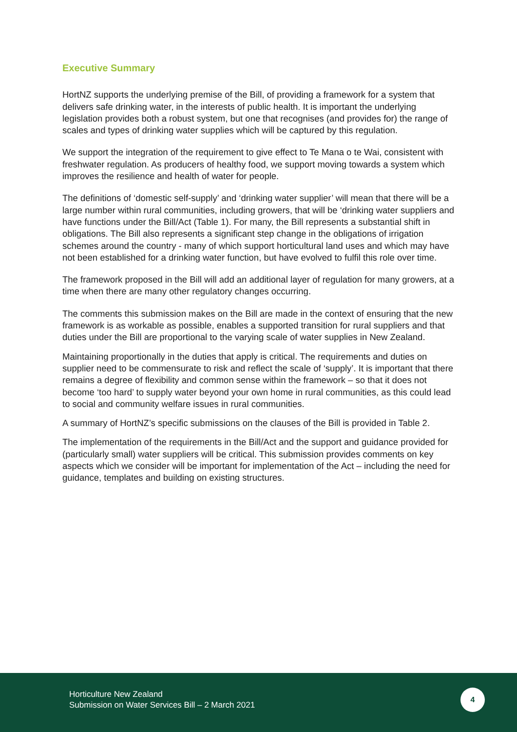Executive Summary
HortNZ supports the underlying premise of the Bill, of providing a framework for a system that delivers safe drinking water, in the interests of public health. It is important the underlying legislation provides both a robust system, but one that recognises (and provides for) the range of scales and types of drinking water supplies which will be captured by this regulation.
We support the integration of the requirement to give effect to Te Mana o te Wai, consistent with freshwater regulation. As producers of healthy food, we support moving towards a system which improves the resilience and health of water for people.
The definitions of ‘domestic self-supply’ and ‘drinking water supplier’ will mean that there will be a large number within rural communities, including growers, that will be ‘drinking water suppliers and have functions under the Bill/Act (Table 1). For many, the Bill represents a substantial shift in obligations. The Bill also represents a significant step change in the obligations of irrigation schemes around the country - many of which support horticultural land uses and which may have not been established for a drinking water function, but have evolved to fulfil this role over time.
The framework proposed in the Bill will add an additional layer of regulation for many growers, at a time when there are many other regulatory changes occurring.
The comments this submission makes on the Bill are made in the context of ensuring that the new framework is as workable as possible, enables a supported transition for rural suppliers and that duties under the Bill are proportional to the varying scale of water supplies in New Zealand.
Maintaining proportionally in the duties that apply is critical. The requirements and duties on supplier need to be commensurate to risk and reflect the scale of ‘supply’. It is important that there remains a degree of flexibility and common sense within the framework – so that it does not become ‘too hard’ to supply water beyond your own home in rural communities, as this could lead to social and community welfare issues in rural communities.
A summary of HortNZ’s specific submissions on the clauses of the Bill is provided in Table 2.
The implementation of the requirements in the Bill/Act and the support and guidance provided for (particularly small) water suppliers will be critical. This submission provides comments on key aspects which we consider will be important for implementation of the Act – including the need for guidance, templates and building on existing structures.
Horticulture New Zealand
Submission on Water Services Bill – 2 March 2021
4